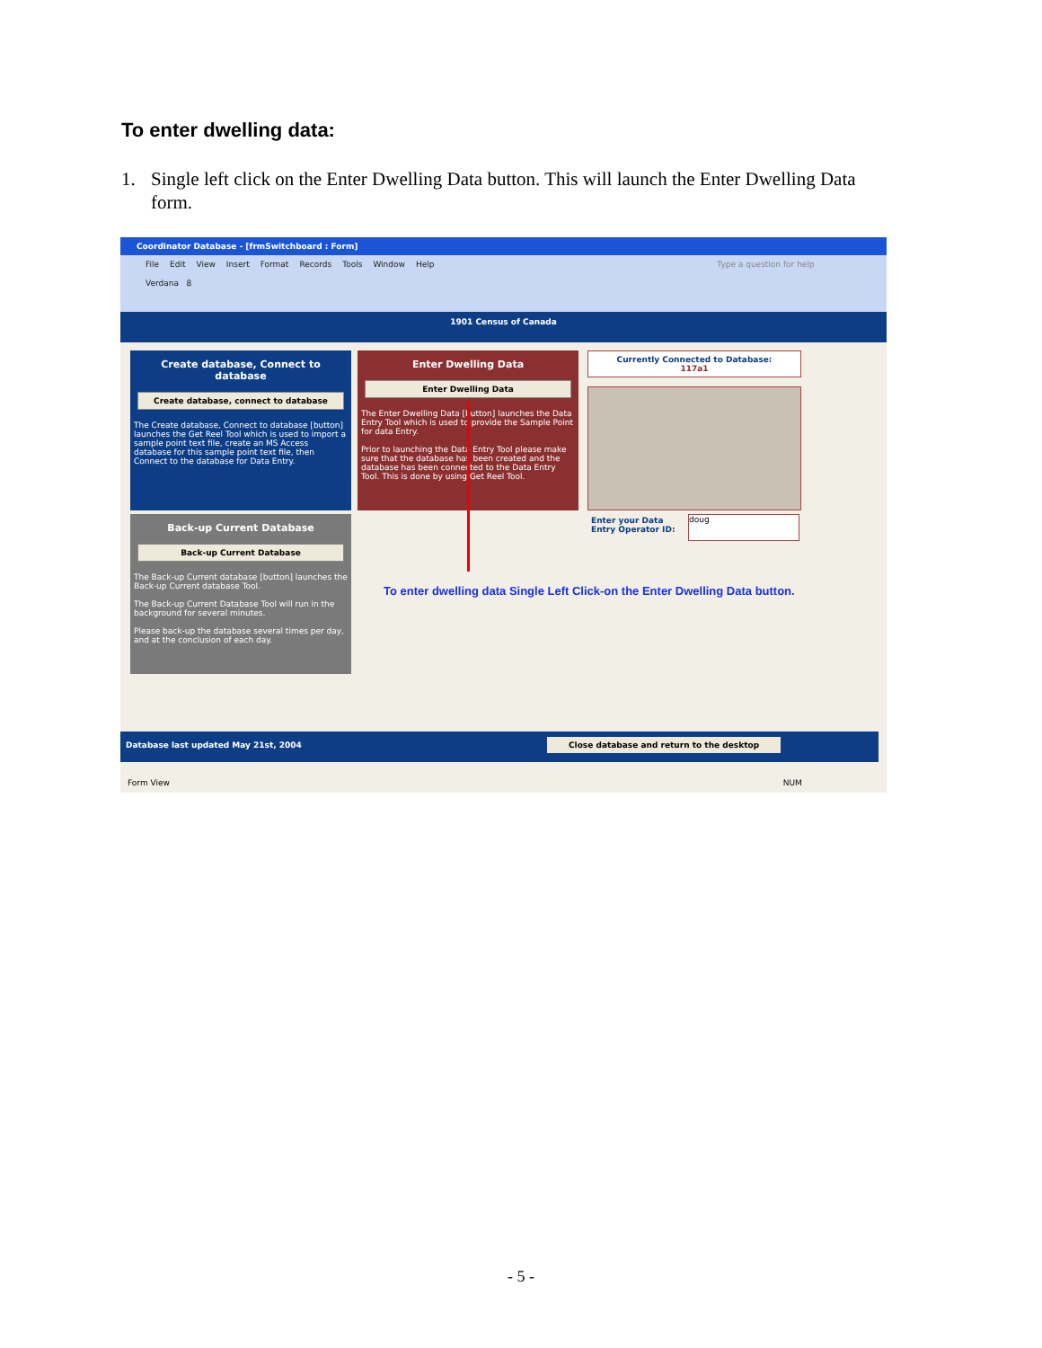To enter dwelling data:
1. Single left click on the Enter Dwelling Data button. This will launch the Enter Dwelling Data form.
Coordinator Database - [frmSwitchboard : Form]
File Edit View Insert Format Records Tools Window Help Type a question for help
Verdana 8
1901 Census of Canada
Create database, Connect to database
Create database, connect to database
The Create database, Connect to database [button] launches the Get Reel Tool which is used to import a sample point text file, create an MS Access database for this sample point text file, then Connect to the database for Data Entry.
Enter Dwelling Data
Enter Dwelling Data
The Enter Dwelling Data [button] launches the Data Entry Tool which is used to provide the Sample Point for data Entry.
Prior to launching the Data Entry Tool please make sure that the database has been created and the database has been connected to the Data Entry Tool. This is done by using Get Reel Tool.
Currently Connected to Database:
117a1
Enter your Data
Entry Operator ID:
doug
Back-up Current Database
Back-up Current Database
The Back-up Current database [button] launches the Back-up Current database Tool.
The Back-up Current Database Tool will run in the background for several minutes.
Please back-up the database several times per day, and at the conclusion of each day.
To enter dwelling data Single Left Click-on the Enter Dwelling Data button.
Database last updated May 21st, 2004 Close database and return to the desktop
Form View NUM
- 5 -